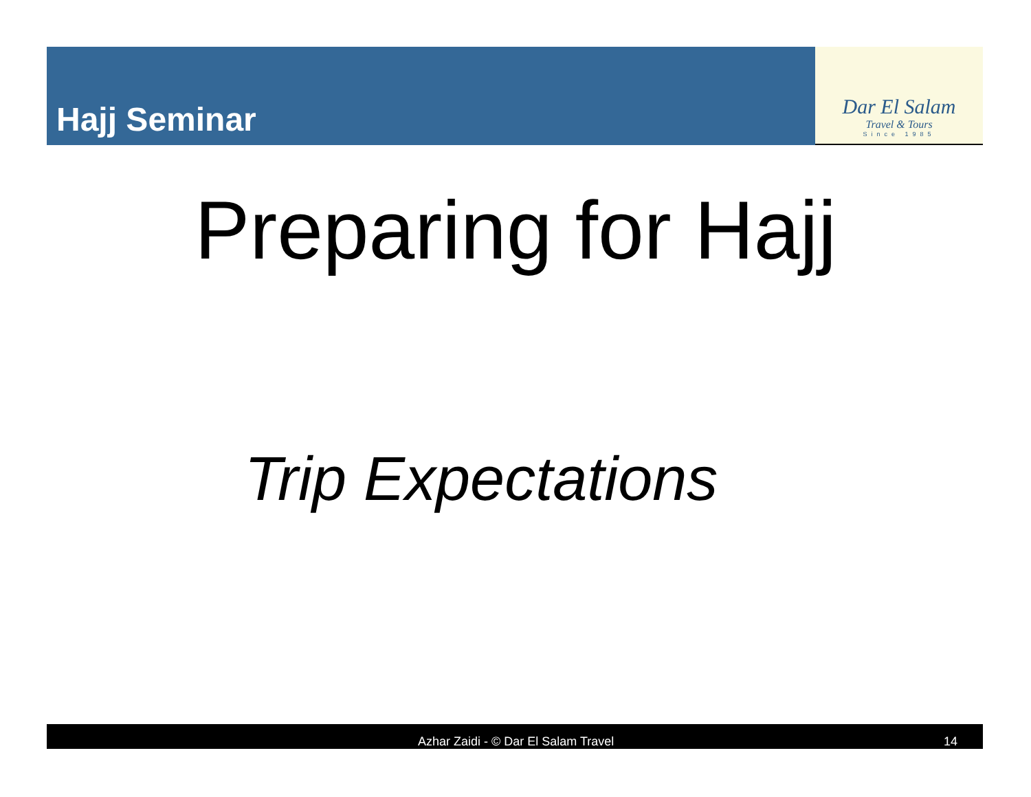Hajj Seminar
Dar El Salam
Travel & Tours
Since 1985
Preparing for Hajj
Trip Expectations
Azhar Zaidi - © Dar El Salam Travel 14